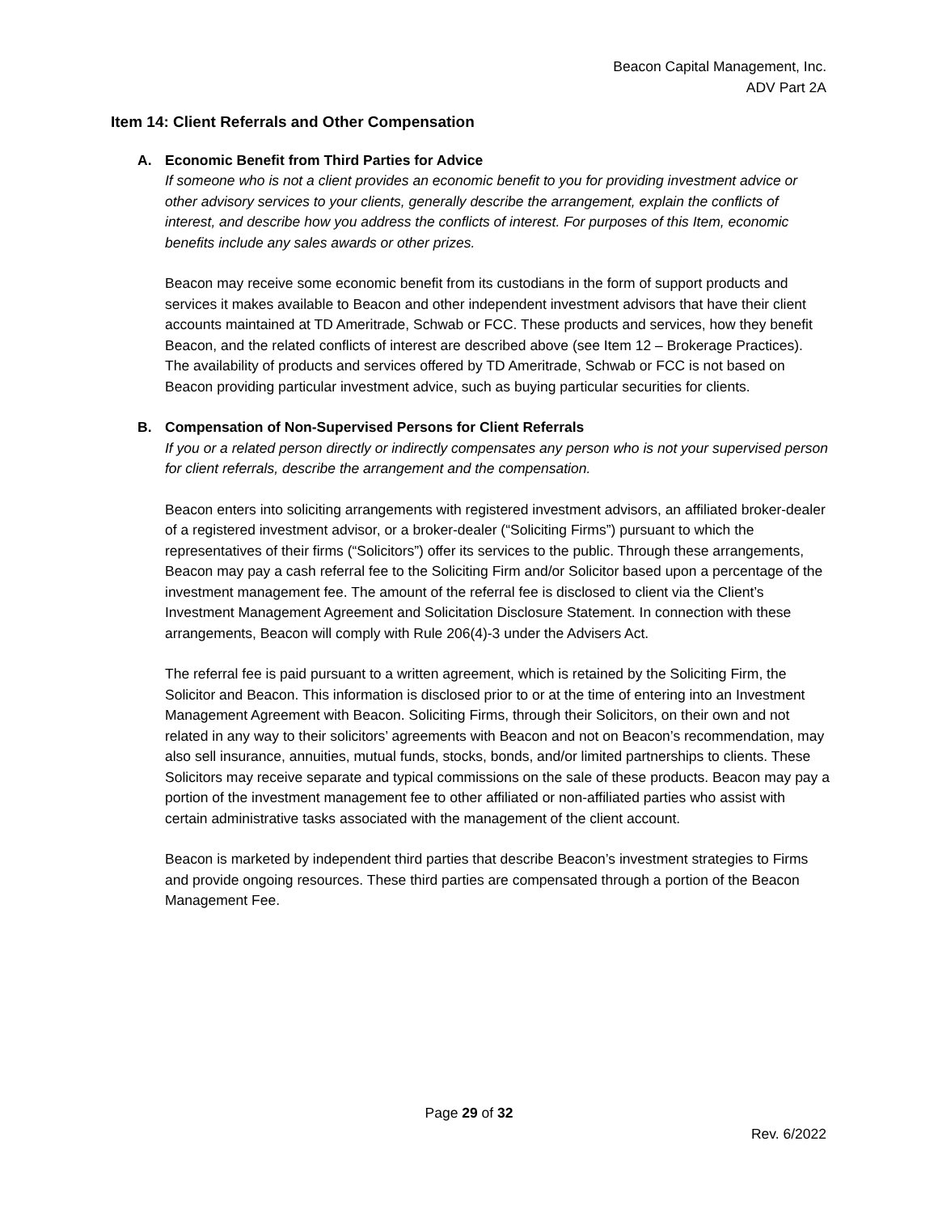Beacon Capital Management, Inc.
ADV Part 2A
Item 14: Client Referrals and Other Compensation
A. Economic Benefit from Third Parties for Advice
If someone who is not a client provides an economic benefit to you for providing investment advice or other advisory services to your clients, generally describe the arrangement, explain the conflicts of interest, and describe how you address the conflicts of interest. For purposes of this Item, economic benefits include any sales awards or other prizes.
Beacon may receive some economic benefit from its custodians in the form of support products and services it makes available to Beacon and other independent investment advisors that have their client accounts maintained at TD Ameritrade, Schwab or FCC. These products and services, how they benefit Beacon, and the related conflicts of interest are described above (see Item 12 – Brokerage Practices). The availability of products and services offered by TD Ameritrade, Schwab or FCC is not based on Beacon providing particular investment advice, such as buying particular securities for clients.
B. Compensation of Non-Supervised Persons for Client Referrals
If you or a related person directly or indirectly compensates any person who is not your supervised person for client referrals, describe the arrangement and the compensation.
Beacon enters into soliciting arrangements with registered investment advisors, an affiliated broker-dealer of a registered investment advisor, or a broker-dealer (“Soliciting Firms”) pursuant to which the representatives of their firms (“Solicitors”) offer its services to the public. Through these arrangements, Beacon may pay a cash referral fee to the Soliciting Firm and/or Solicitor based upon a percentage of the investment management fee. The amount of the referral fee is disclosed to client via the Client’s Investment Management Agreement and Solicitation Disclosure Statement. In connection with these arrangements, Beacon will comply with Rule 206(4)-3 under the Advisers Act.
The referral fee is paid pursuant to a written agreement, which is retained by the Soliciting Firm, the Solicitor and Beacon. This information is disclosed prior to or at the time of entering into an Investment Management Agreement with Beacon. Soliciting Firms, through their Solicitors, on their own and not related in any way to their solicitors’ agreements with Beacon and not on Beacon’s recommendation, may also sell insurance, annuities, mutual funds, stocks, bonds, and/or limited partnerships to clients. These Solicitors may receive separate and typical commissions on the sale of these products. Beacon may pay a portion of the investment management fee to other affiliated or non-affiliated parties who assist with certain administrative tasks associated with the management of the client account.
Beacon is marketed by independent third parties that describe Beacon’s investment strategies to Firms and provide ongoing resources. These third parties are compensated through a portion of the Beacon Management Fee.
Page 29 of 32
Rev. 6/2022